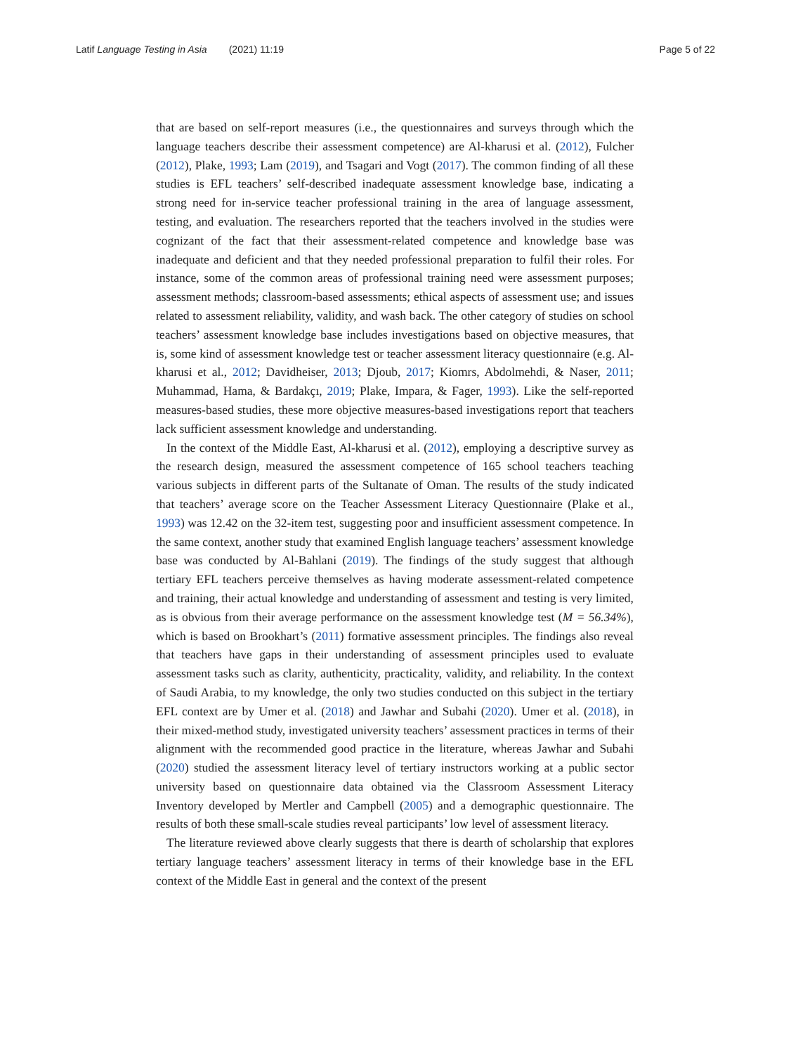Latif Language Testing in Asia (2021) 11:19 Page 5 of 22
that are based on self-report measures (i.e., the questionnaires and surveys through which the language teachers describe their assessment competence) are Al-kharusi et al. (2012), Fulcher (2012), Plake, 1993; Lam (2019), and Tsagari and Vogt (2017). The common finding of all these studies is EFL teachers’ self-described inadequate assessment knowledge base, indicating a strong need for in-service teacher professional training in the area of language assessment, testing, and evaluation. The researchers reported that the teachers involved in the studies were cognizant of the fact that their assessment-related competence and knowledge base was inadequate and deficient and that they needed professional preparation to fulfil their roles. For instance, some of the common areas of professional training need were assessment purposes; assessment methods; classroom-based assessments; ethical aspects of assessment use; and issues related to assessment reliability, validity, and wash back. The other category of studies on school teachers’ assessment knowledge base includes investigations based on objective measures, that is, some kind of assessment knowledge test or teacher assessment literacy questionnaire (e.g. Al-kharusi et al., 2012; Davidheiser, 2013; Djoub, 2017; Kiomrs, Abdolmehdi, & Naser, 2011; Muhammad, Hama, & Bardakçı, 2019; Plake, Impara, & Fager, 1993). Like the self-reported measures-based studies, these more objective measures-based investigations report that teachers lack sufficient assessment knowledge and understanding.
In the context of the Middle East, Al-kharusi et al. (2012), employing a descriptive survey as the research design, measured the assessment competence of 165 school teachers teaching various subjects in different parts of the Sultanate of Oman. The results of the study indicated that teachers’ average score on the Teacher Assessment Literacy Questionnaire (Plake et al., 1993) was 12.42 on the 32-item test, suggesting poor and insufficient assessment competence. In the same context, another study that examined English language teachers’ assessment knowledge base was conducted by Al-Bahlani (2019). The findings of the study suggest that although tertiary EFL teachers perceive themselves as having moderate assessment-related competence and training, their actual knowledge and understanding of assessment and testing is very limited, as is obvious from their average performance on the assessment knowledge test (M = 56.34%), which is based on Brookhart’s (2011) formative assessment principles. The findings also reveal that teachers have gaps in their understanding of assessment principles used to evaluate assessment tasks such as clarity, authenticity, practicality, validity, and reliability. In the context of Saudi Arabia, to my knowledge, the only two studies conducted on this subject in the tertiary EFL context are by Umer et al. (2018) and Jawhar and Subahi (2020). Umer et al. (2018), in their mixed-method study, investigated university teachers’ assessment practices in terms of their alignment with the recommended good practice in the literature, whereas Jawhar and Subahi (2020) studied the assessment literacy level of tertiary instructors working at a public sector university based on questionnaire data obtained via the Classroom Assessment Literacy Inventory developed by Mertler and Campbell (2005) and a demographic questionnaire. The results of both these small-scale studies reveal participants’ low level of assessment literacy.
The literature reviewed above clearly suggests that there is dearth of scholarship that explores tertiary language teachers’ assessment literacy in terms of their knowledge base in the EFL context of the Middle East in general and the context of the present